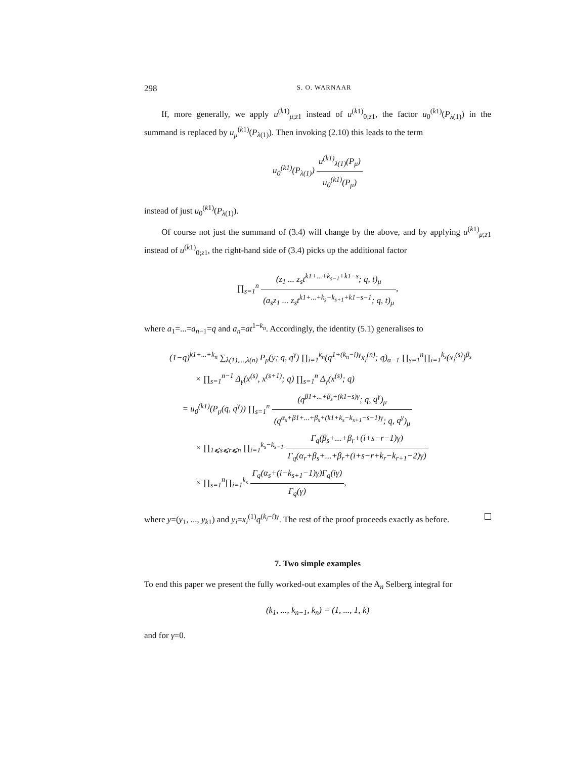298 S. O. WARNAAR
If, more generally, we apply u<sup>(k1)</sup><sub>μ;z1</sub> instead of u<sup>(k1)</sup><sub>0;z1</sub>, the factor u<sub>0</sub><sup>(k1)</sup>(P<sub>λ(1)</sub>) in the summand is replaced by u<sub>μ</sub><sup>(k1)</sup>(P<sub>λ(1)</sub>). Then invoking (2.10) this leads to the term
u<sub>0</sub><sup>(k1)</sup>(P<sub>λ(1)</sub>) u<sup>(k1)</sup><sub>λ(1)</sub>(P<sub>μ</sub>) u<sub>0</sub><sup>(k1)</sup>(P<sub>μ</sub>)
instead of just u<sub>0</sub><sup>(k1)</sup>(P<sub>λ(1)</sub>).
Of course not just the summand of (3.4) will change by the above, and by applying u<sup>(k1)</sup><sub>μ;z1</sub> instead of u<sup>(k1)</sup><sub>0;z1</sub>, the right-hand side of (3.4) picks up the additional factor
∏<sub>s=1</sub><sup>n</sup> (z<sub>1</sub> ... z<sub>s</sub>t<sup>k1+...+k<sub>s−1</sub>+k1−s</sup>; q, t)<sub>μ</sub> (a<sub>s</sub>z<sub>1</sub> ... z<sub>s</sub>t<sup>k1+...+k<sub>s</sub>−k<sub>s+1</sub>+k1−s−1</sup>; q, t)<sub>μ</sub>,
where a<sub>1</sub>=...=a<sub>n−1</sub>=q and a<sub>n</sub>=at<sup>1−k<sub>n</sub></sup>. Accordingly, the identity (5.1) generalises to
(1−q)<sup>k1+...+k<sub>n</sub></sup> ∑<sub>λ(1),...,λ(n)</sub> P<sub>μ</sub>(y; q, q<sup>γ</sup>) ∏<sub>i=1</sub><sup>k<sub>n</sub></sup>(q<sup>1+(k<sub>n</sub>−i)γ</sup>x<sub>i</sub><sup>(n)</sup>; q)<sub>α−1</sub> ∏<sub>s=1</sub><sup>n</sup>∏<sub>i=1</sub><sup>k<sub>s</sub></sup>(x<sub>i</sub><sup>(s)</sup>)<sup>β<sub>s</sub></sup>
× ∏<sub>s=1</sub><sup>n−1</sup> Δ<sub>γ</sub>(x<sup>(s)</sup>, x<sup>(s+1)</sup>; q) ∏<sub>s=1</sub><sup>n</sup> Δ<sub>γ</sub>(x<sup>(s)</sup>; q)
= u<sub>0</sub><sup>(k1)</sup>(P<sub>μ</sub>(q, q<sup>γ</sup>)) ∏<sub>s=1</sub><sup>n</sup> (q<sup>β1+...+β<sub>s</sub>+(k1−s)γ</sup>; q, q<sup>γ</sup>)<sub>μ</sub> (q<sup>α<sub>s</sub>+β1+...+β<sub>s</sub>+(k1+k<sub>s</sub>−k<sub>s+1</sub>−s−1)γ</sup>; q, q<sup>γ</sup>)<sub>μ</sub>
× ∏<sub>1⩽s⩽r⩽n</sub> ∏<sub>i=1</sub><sup>k<sub>s</sub>−k<sub>s−1</sub></sup> Γ<sub>q</sub>(β<sub>s</sub>+...+β<sub>r</sub>+(i+s−r−1)γ) Γ<sub>q</sub>(α<sub>r</sub>+β<sub>s</sub>+...+β<sub>r</sub>+(i+s−r+k<sub>r</sub>−k<sub>r+1</sub>−2)γ)
× ∏<sub>s=1</sub><sup>n</sup>∏<sub>i=1</sub><sup>k<sub>s</sub></sup> Γ<sub>q</sub>(α<sub>s</sub>+(i−k<sub>s+1</sub>−1)γ)Γ<sub>q</sub>(iγ) Γ<sub>q</sub>(γ),
where y=(y<sub>1</sub>, ..., y<sub>k1</sub>) and y<sub>i</sub>=x<sub>i</sub><sup>(1)</sup>q<sup>(k<sub>i</sub>−i)γ</sup>. The rest of the proof proceeds exactly as before.
7. Two simple examples
To end this paper we present the fully worked-out examples of the A<sub>n</sub> Selberg integral for
(k<sub>1</sub>, ..., k<sub>n−1</sub>, k<sub>n</sub>) = (1, ..., 1, k)
and for γ=0.